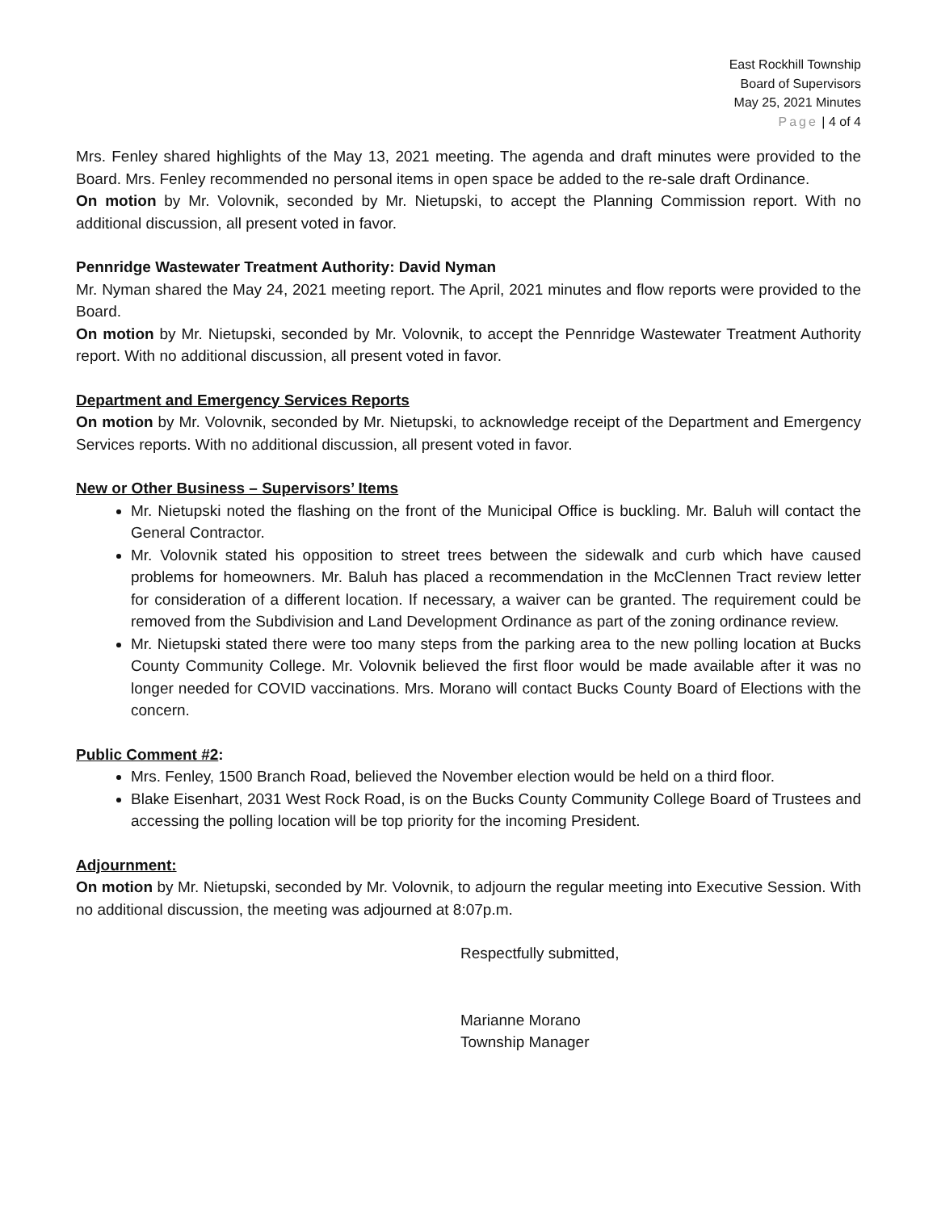East Rockhill Township
Board of Supervisors
May 25, 2021 Minutes
Page | 4 of 4
Mrs. Fenley shared highlights of the May 13, 2021 meeting. The agenda and draft minutes were provided to the Board. Mrs. Fenley recommended no personal items in open space be added to the re-sale draft Ordinance.
On motion by Mr. Volovnik, seconded by Mr. Nietupski, to accept the Planning Commission report. With no additional discussion, all present voted in favor.
Pennridge Wastewater Treatment Authority: David Nyman
Mr. Nyman shared the May 24, 2021 meeting report. The April, 2021 minutes and flow reports were provided to the Board.
On motion by Mr. Nietupski, seconded by Mr. Volovnik, to accept the Pennridge Wastewater Treatment Authority report. With no additional discussion, all present voted in favor.
Department and Emergency Services Reports
On motion by Mr. Volovnik, seconded by Mr. Nietupski, to acknowledge receipt of the Department and Emergency Services reports. With no additional discussion, all present voted in favor.
New or Other Business – Supervisors’ Items
Mr. Nietupski noted the flashing on the front of the Municipal Office is buckling. Mr. Baluh will contact the General Contractor.
Mr. Volovnik stated his opposition to street trees between the sidewalk and curb which have caused problems for homeowners. Mr. Baluh has placed a recommendation in the McClennen Tract review letter for consideration of a different location. If necessary, a waiver can be granted. The requirement could be removed from the Subdivision and Land Development Ordinance as part of the zoning ordinance review.
Mr. Nietupski stated there were too many steps from the parking area to the new polling location at Bucks County Community College. Mr. Volovnik believed the first floor would be made available after it was no longer needed for COVID vaccinations. Mrs. Morano will contact Bucks County Board of Elections with the concern.
Public Comment #2:
Mrs. Fenley, 1500 Branch Road, believed the November election would be held on a third floor.
Blake Eisenhart, 2031 West Rock Road, is on the Bucks County Community College Board of Trustees and accessing the polling location will be top priority for the incoming President.
Adjournment:
On motion by Mr. Nietupski, seconded by Mr. Volovnik, to adjourn the regular meeting into Executive Session. With no additional discussion, the meeting was adjourned at 8:07p.m.
Respectfully submitted,
Marianne Morano
Township Manager